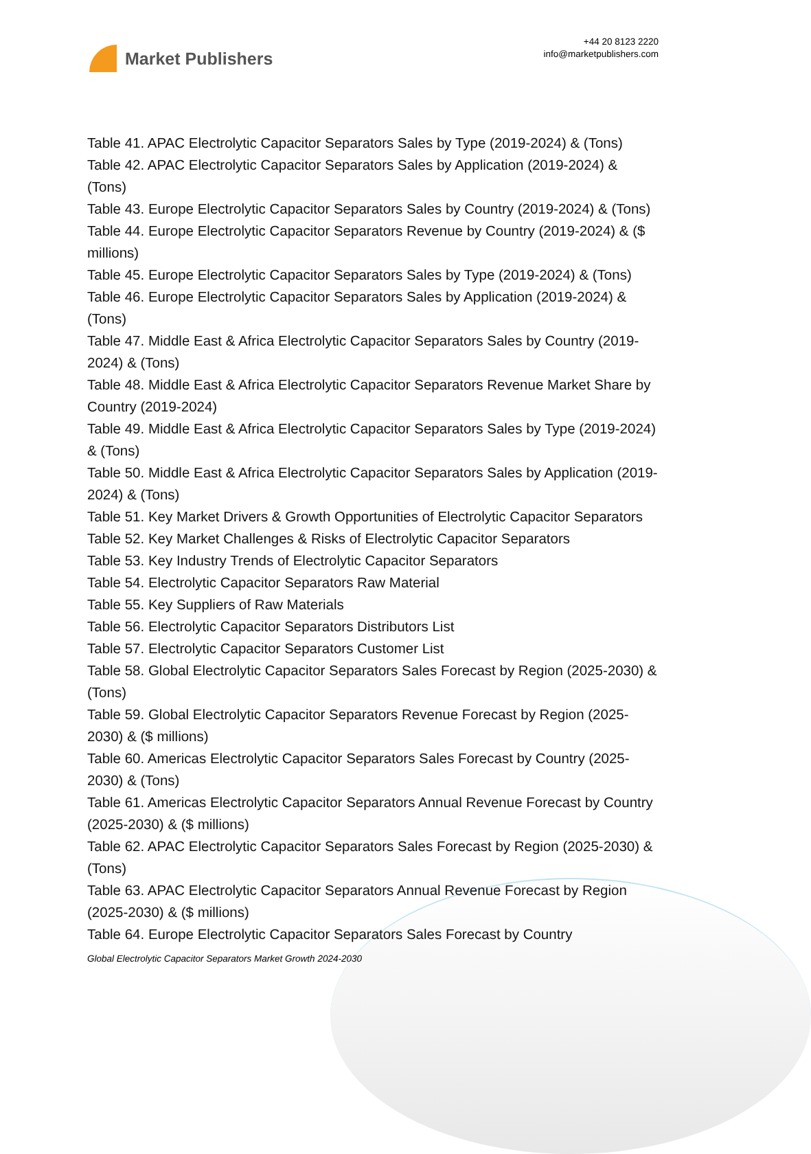Market Publishers
+44 20 8123 2220
info@marketpublishers.com
Table 41. APAC Electrolytic Capacitor Separators Sales by Type (2019-2024) & (Tons)
Table 42. APAC Electrolytic Capacitor Separators Sales by Application (2019-2024) & (Tons)
Table 43. Europe Electrolytic Capacitor Separators Sales by Country (2019-2024) & (Tons)
Table 44. Europe Electrolytic Capacitor Separators Revenue by Country (2019-2024) & ($ millions)
Table 45. Europe Electrolytic Capacitor Separators Sales by Type (2019-2024) & (Tons)
Table 46. Europe Electrolytic Capacitor Separators Sales by Application (2019-2024) & (Tons)
Table 47. Middle East & Africa Electrolytic Capacitor Separators Sales by Country (2019-2024) & (Tons)
Table 48. Middle East & Africa Electrolytic Capacitor Separators Revenue Market Share by Country (2019-2024)
Table 49. Middle East & Africa Electrolytic Capacitor Separators Sales by Type (2019-2024) & (Tons)
Table 50. Middle East & Africa Electrolytic Capacitor Separators Sales by Application (2019-2024) & (Tons)
Table 51. Key Market Drivers & Growth Opportunities of Electrolytic Capacitor Separators
Table 52. Key Market Challenges & Risks of Electrolytic Capacitor Separators
Table 53. Key Industry Trends of Electrolytic Capacitor Separators
Table 54. Electrolytic Capacitor Separators Raw Material
Table 55. Key Suppliers of Raw Materials
Table 56. Electrolytic Capacitor Separators Distributors List
Table 57. Electrolytic Capacitor Separators Customer List
Table 58. Global Electrolytic Capacitor Separators Sales Forecast by Region (2025-2030) & (Tons)
Table 59. Global Electrolytic Capacitor Separators Revenue Forecast by Region (2025-2030) & ($ millions)
Table 60. Americas Electrolytic Capacitor Separators Sales Forecast by Country (2025-2030) & (Tons)
Table 61. Americas Electrolytic Capacitor Separators Annual Revenue Forecast by Country (2025-2030) & ($ millions)
Table 62. APAC Electrolytic Capacitor Separators Sales Forecast by Region (2025-2030) & (Tons)
Table 63. APAC Electrolytic Capacitor Separators Annual Revenue Forecast by Region (2025-2030) & ($ millions)
Table 64. Europe Electrolytic Capacitor Separators Sales Forecast by Country
Global Electrolytic Capacitor Separators Market Growth 2024-2030